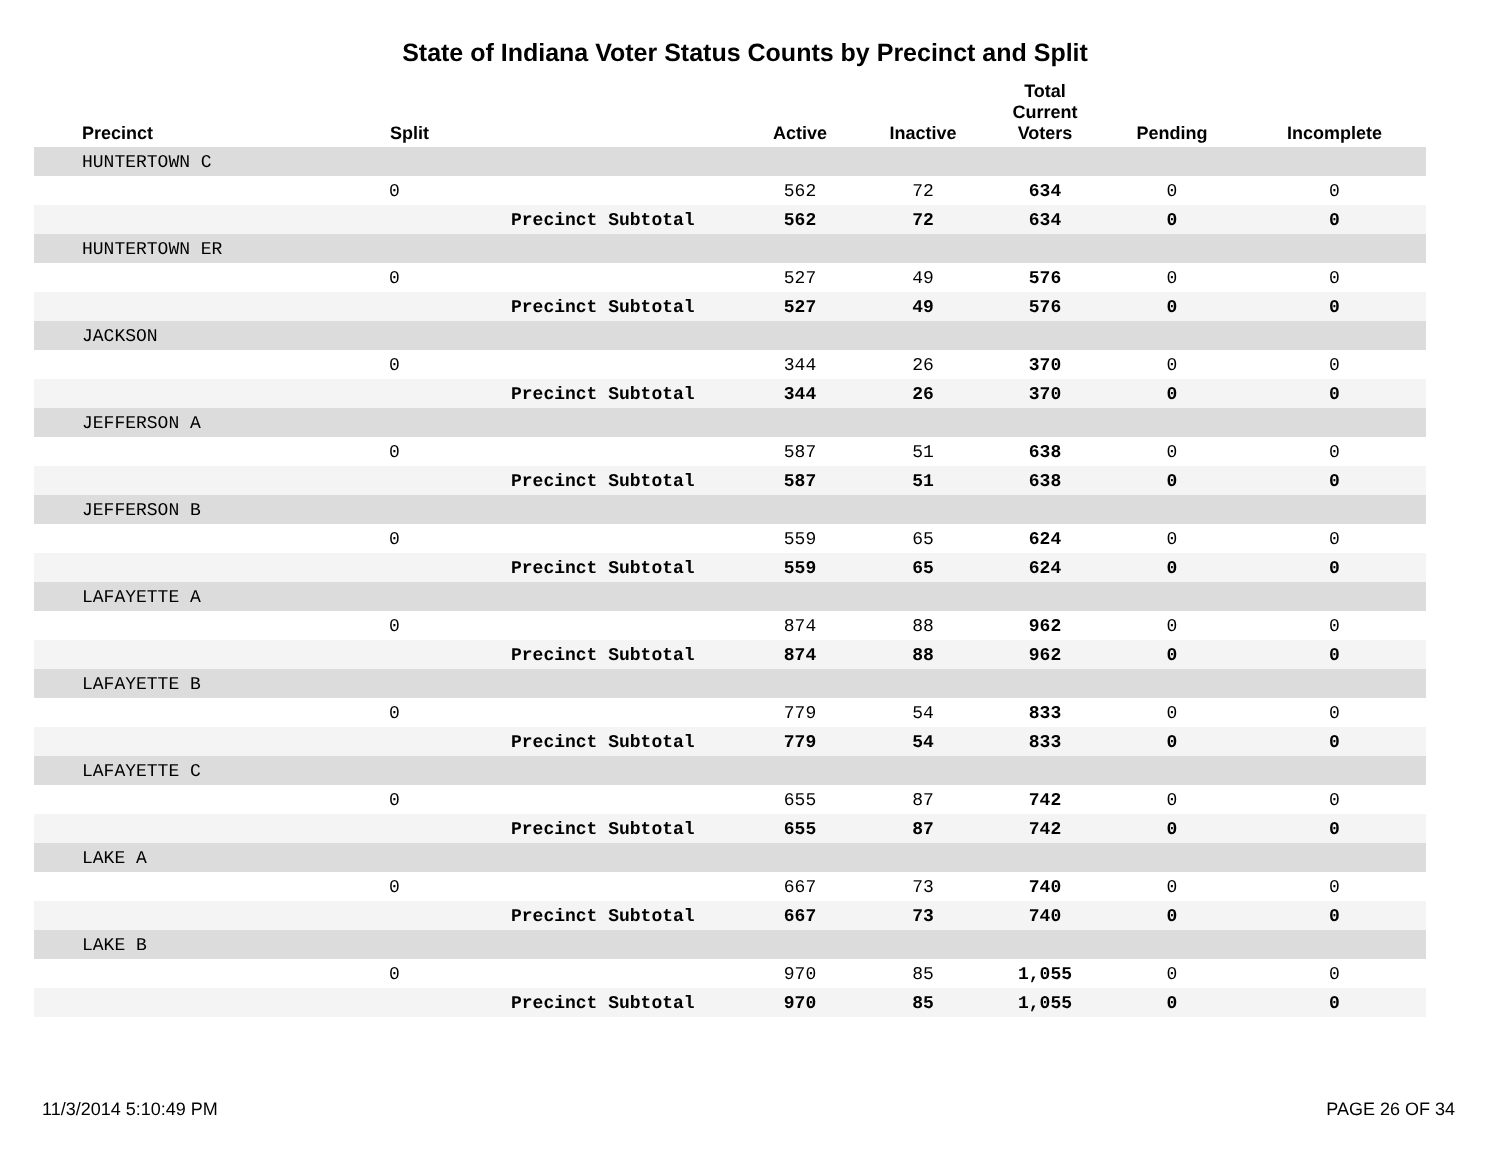State of Indiana Voter Status Counts by Precinct and Split
| Precinct | Split | | Active | Inactive | Total Current Voters | Pending | Incomplete |
| --- | --- | --- | --- | --- | --- | --- | --- |
| HUNTERTOWN C | | | | | | | |
| | 0 | | 562 | 72 | 634 | 0 | 0 |
| | | Precinct Subtotal | 562 | 72 | 634 | 0 | 0 |
| HUNTERTOWN ER | | | | | | | |
| | 0 | | 527 | 49 | 576 | 0 | 0 |
| | | Precinct Subtotal | 527 | 49 | 576 | 0 | 0 |
| JACKSON | | | | | | | |
| | 0 | | 344 | 26 | 370 | 0 | 0 |
| | | Precinct Subtotal | 344 | 26 | 370 | 0 | 0 |
| JEFFERSON A | | | | | | | |
| | 0 | | 587 | 51 | 638 | 0 | 0 |
| | | Precinct Subtotal | 587 | 51 | 638 | 0 | 0 |
| JEFFERSON B | | | | | | | |
| | 0 | | 559 | 65 | 624 | 0 | 0 |
| | | Precinct Subtotal | 559 | 65 | 624 | 0 | 0 |
| LAFAYETTE A | | | | | | | |
| | 0 | | 874 | 88 | 962 | 0 | 0 |
| | | Precinct Subtotal | 874 | 88 | 962 | 0 | 0 |
| LAFAYETTE B | | | | | | | |
| | 0 | | 779 | 54 | 833 | 0 | 0 |
| | | Precinct Subtotal | 779 | 54 | 833 | 0 | 0 |
| LAFAYETTE C | | | | | | | |
| | 0 | | 655 | 87 | 742 | 0 | 0 |
| | | Precinct Subtotal | 655 | 87 | 742 | 0 | 0 |
| LAKE A | | | | | | | |
| | 0 | | 667 | 73 | 740 | 0 | 0 |
| | | Precinct Subtotal | 667 | 73 | 740 | 0 | 0 |
| LAKE B | | | | | | | |
| | 0 | | 970 | 85 | 1,055 | 0 | 0 |
| | | Precinct Subtotal | 970 | 85 | 1,055 | 0 | 0 |
11/3/2014 5:10:49 PM PAGE 26 OF 34